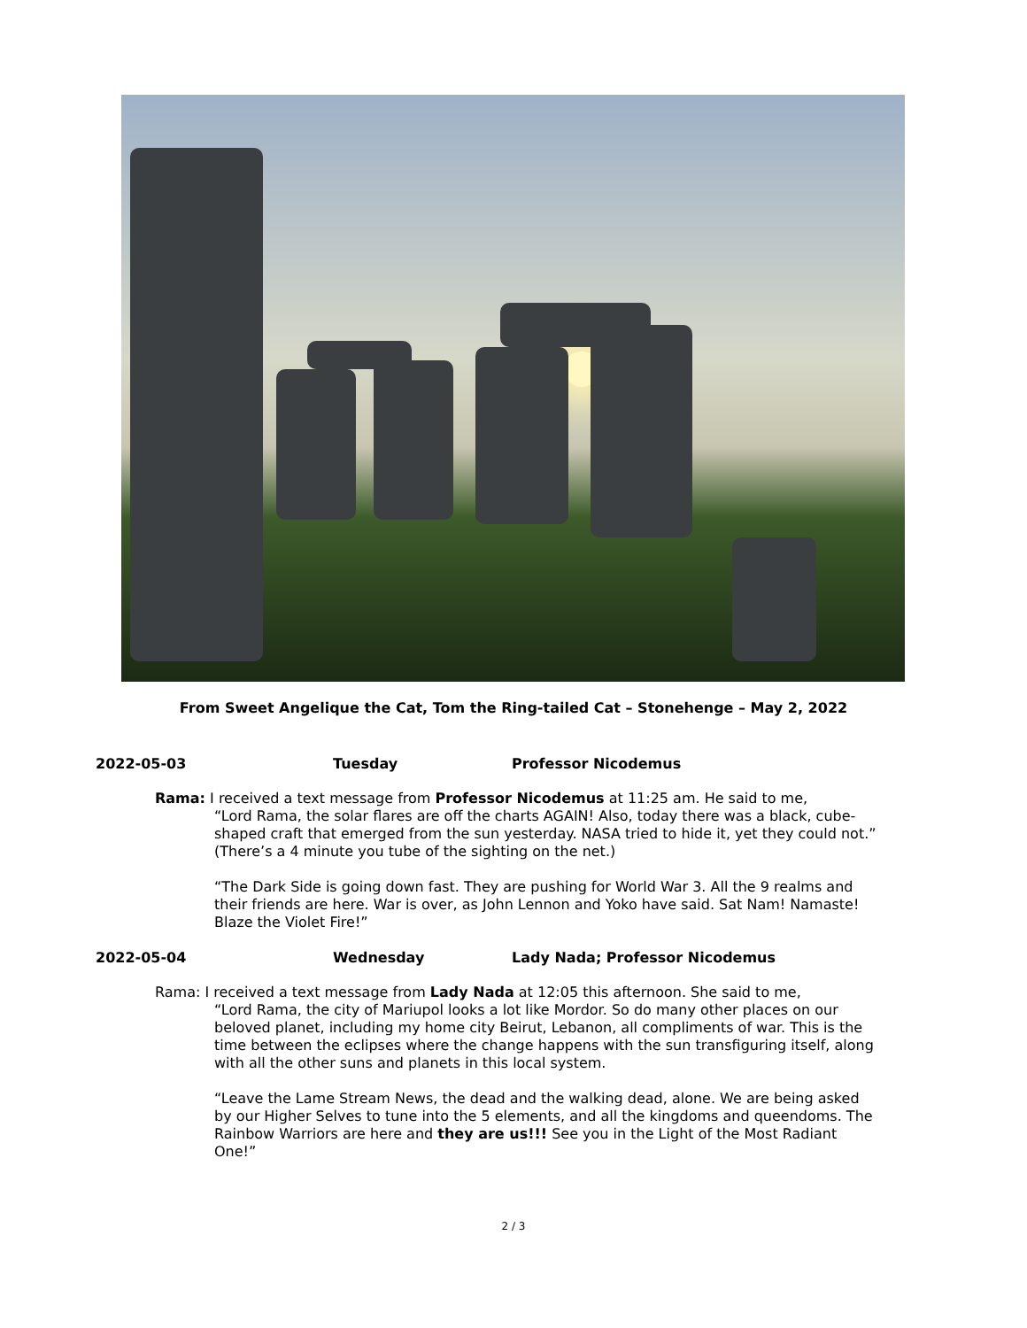From Sweet Angelique the Cat, Tom the Ring-tailed Cat – Stonehenge – May 2, 2022
2022-05-03 Tuesday Professor Nicodemus
Rama: I received a text message from Professor Nicodemus at 11:25 am. He said to me,
“Lord Rama, the solar flares are off the charts AGAIN! Also, today there was a black, cube-shaped craft that emerged from the sun yesterday. NASA tried to hide it, yet they could not.” (There’s a 4 minute you tube of the sighting on the net.)
“The Dark Side is going down fast. They are pushing for World War 3. All the 9 realms and their friends are here. War is over, as John Lennon and Yoko have said. Sat Nam! Namaste! Blaze the Violet Fire!”
2022-05-04 Wednesday Lady Nada; Professor Nicodemus
Rama: I received a text message from Lady Nada at 12:05 this afternoon. She said to me,
“Lord Rama, the city of Mariupol looks a lot like Mordor. So do many other places on our beloved planet, including my home city Beirut, Lebanon, all compliments of war. This is the time between the eclipses where the change happens with the sun transfiguring itself, along with all the other suns and planets in this local system.
“Leave the Lame Stream News, the dead and the walking dead, alone. We are being asked by our Higher Selves to tune into the 5 elements, and all the kingdoms and queendoms. The Rainbow Warriors are here and they are us!!! See you in the Light of the Most Radiant One!”
2 / 3